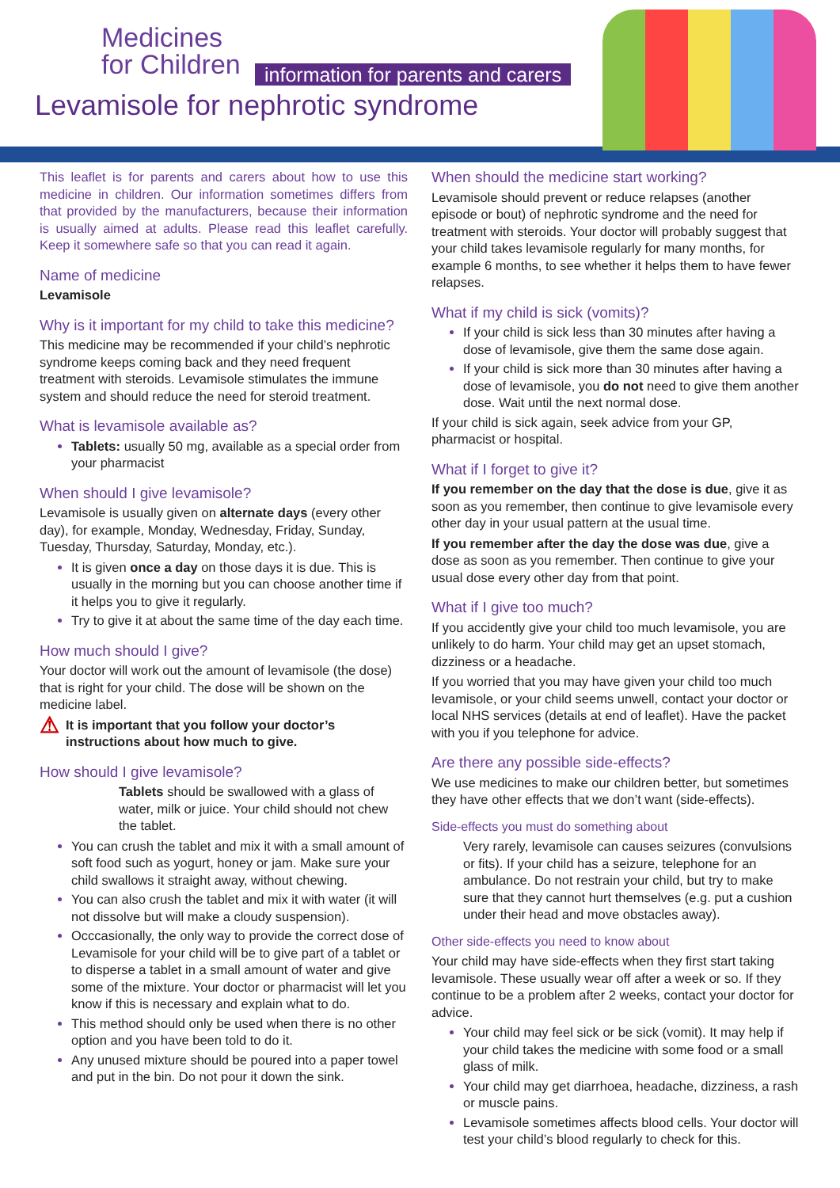Medicines
for Children
information for parents and carers
Levamisole for nephrotic syndrome
This leaflet is for parents and carers about how to use this medicine in children. Our information sometimes differs from that provided by the manufacturers, because their information is usually aimed at adults. Please read this leaflet carefully. Keep it somewhere safe so that you can read it again.
Name of medicine
Levamisole
Why is it important for my child to take this medicine?
This medicine may be recommended if your child’s nephrotic syndrome keeps coming back and they need frequent treatment with steroids. Levamisole stimulates the immune system and should reduce the need for steroid treatment.
What is levamisole available as?
Tablets: usually 50 mg, available as a special order from your pharmacist
When should I give levamisole?
Levamisole is usually given on alternate days (every other day), for example, Monday, Wednesday, Friday, Sunday, Tuesday, Thursday, Saturday, Monday, etc.).
It is given once a day on those days it is due. This is usually in the morning but you can choose another time if it helps you to give it regularly.
Try to give it at about the same time of the day each time.
How much should I give?
Your doctor will work out the amount of levamisole (the dose) that is right for your child. The dose will be shown on the medicine label.
⚠ It is important that you follow your doctor’s instructions about how much to give.
How should I give levamisole?
Tablets should be swallowed with a glass of water, milk or juice. Your child should not chew the tablet.
You can crush the tablet and mix it with a small amount of soft food such as yogurt, honey or jam. Make sure your child swallows it straight away, without chewing.
You can also crush the tablet and mix it with water (it will not dissolve but will make a cloudy suspension).
Occcasionally, the only way to provide the correct dose of Levamisole for your child will be to give part of a tablet or to disperse a tablet in a small amount of water and give some of the mixture. Your doctor or pharmacist will let you know if this is necessary and explain what to do.
This method should only be used when there is no other option and you have been told to do it.
Any unused mixture should be poured into a paper towel and put in the bin. Do not pour it down the sink.
When should the medicine start working?
Levamisole should prevent or reduce relapses (another episode or bout) of nephrotic syndrome and the need for treatment with steroids. Your doctor will probably suggest that your child takes levamisole regularly for many months, for example 6 months, to see whether it helps them to have fewer relapses.
What if my child is sick (vomits)?
If your child is sick less than 30 minutes after having a dose of levamisole, give them the same dose again.
If your child is sick more than 30 minutes after having a dose of levamisole, you do not need to give them another dose. Wait until the next normal dose.
If your child is sick again, seek advice from your GP, pharmacist or hospital.
What if I forget to give it?
If you remember on the day that the dose is due, give it as soon as you remember, then continue to give levamisole every other day in your usual pattern at the usual time.
If you remember after the day the dose was due, give a dose as soon as you remember. Then continue to give your usual dose every other day from that point.
What if I give too much?
If you accidently give your child too much levamisole, you are unlikely to do harm. Your child may get an upset stomach, dizziness or a headache.
If you worried that you may have given your child too much levamisole, or your child seems unwell, contact your doctor or local NHS services (details at end of leaflet). Have the packet with you if you telephone for advice.
Are there any possible side-effects?
We use medicines to make our children better, but sometimes they have other effects that we don’t want (side-effects).
Side-effects you must do something about
Very rarely, levamisole can causes seizures (convulsions or fits). If your child has a seizure, telephone for an ambulance. Do not restrain your child, but try to make sure that they cannot hurt themselves (e.g. put a cushion under their head and move obstacles away).
Other side-effects you need to know about
Your child may have side-effects when they first start taking levamisole. These usually wear off after a week or so. If they continue to be a problem after 2 weeks, contact your doctor for advice.
Your child may feel sick or be sick (vomit). It may help if your child takes the medicine with some food or a small glass of milk.
Your child may get diarrhoea, headache, dizziness, a rash or muscle pains.
Levamisole sometimes affects blood cells. Your doctor will test your child’s blood regularly to check for this.